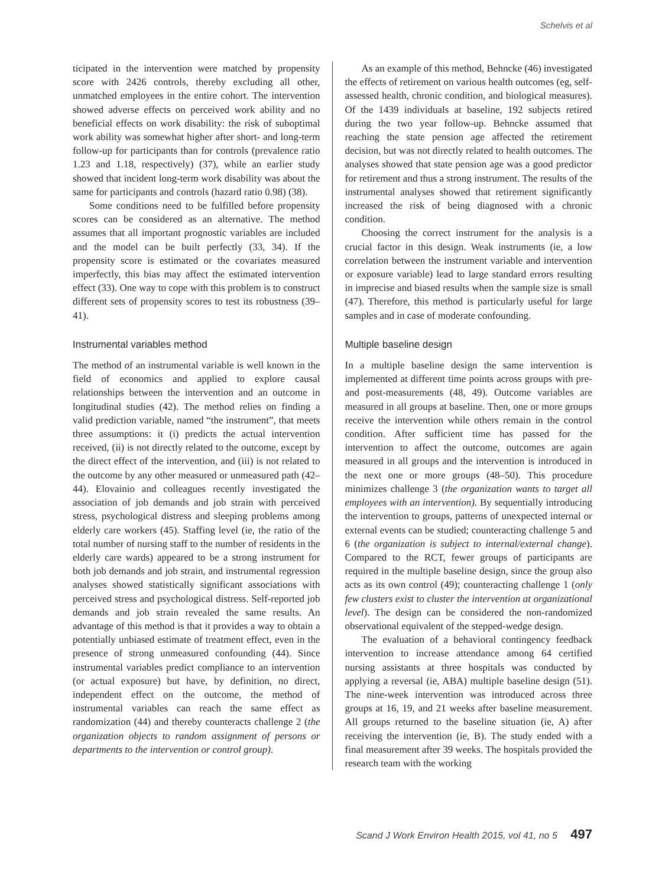Schelvis et al
ticipated in the intervention were matched by propensity score with 2426 controls, thereby excluding all other, unmatched employees in the entire cohort. The intervention showed adverse effects on perceived work ability and no beneficial effects on work disability: the risk of suboptimal work ability was somewhat higher after short- and long-term follow-up for participants than for controls (prevalence ratio 1.23 and 1.18, respectively) (37), while an earlier study showed that incident long-term work disability was about the same for participants and controls (hazard ratio 0.98) (38).
Some conditions need to be fulfilled before propensity scores can be considered as an alternative. The method assumes that all important prognostic variables are included and the model can be built perfectly (33, 34). If the propensity score is estimated or the covariates measured imperfectly, this bias may affect the estimated intervention effect (33). One way to cope with this problem is to construct different sets of propensity scores to test its robustness (39–41).
Instrumental variables method
The method of an instrumental variable is well known in the field of economics and applied to explore causal relationships between the intervention and an outcome in longitudinal studies (42). The method relies on finding a valid prediction variable, named “the instrument”, that meets three assumptions: it (i) predicts the actual intervention received, (ii) is not directly related to the outcome, except by the direct effect of the intervention, and (iii) is not related to the outcome by any other measured or unmeasured path (42–44). Elovainio and colleagues recently investigated the association of job demands and job strain with perceived stress, psychological distress and sleeping problems among elderly care workers (45). Staffing level (ie, the ratio of the total number of nursing staff to the number of residents in the elderly care wards) appeared to be a strong instrument for both job demands and job strain, and instrumental regression analyses showed statistically significant associations with perceived stress and psychological distress. Self-reported job demands and job strain revealed the same results. An advantage of this method is that it provides a way to obtain a potentially unbiased estimate of treatment effect, even in the presence of strong unmeasured confounding (44). Since instrumental variables predict compliance to an intervention (or actual exposure) but have, by definition, no direct, independent effect on the outcome, the method of instrumental variables can reach the same effect as randomization (44) and thereby counteracts challenge 2 (the organization objects to random assignment of persons or departments to the intervention or control group).
As an example of this method, Behncke (46) investigated the effects of retirement on various health outcomes (eg, self-assessed health, chronic condition, and biological measures). Of the 1439 individuals at baseline, 192 subjects retired during the two year follow-up. Behncke assumed that reaching the state pension age affected the retirement decision, but was not directly related to health outcomes. The analyses showed that state pension age was a good predictor for retirement and thus a strong instrument. The results of the instrumental analyses showed that retirement significantly increased the risk of being diagnosed with a chronic condition.
Choosing the correct instrument for the analysis is a crucial factor in this design. Weak instruments (ie, a low correlation between the instrument variable and intervention or exposure variable) lead to large standard errors resulting in imprecise and biased results when the sample size is small (47). Therefore, this method is particularly useful for large samples and in case of moderate confounding.
Multiple baseline design
In a multiple baseline design the same intervention is implemented at different time points across groups with pre- and post-measurements (48, 49). Outcome variables are measured in all groups at baseline. Then, one or more groups receive the intervention while others remain in the control condition. After sufficient time has passed for the intervention to affect the outcome, outcomes are again measured in all groups and the intervention is introduced in the next one or more groups (48–50). This procedure minimizes challenge 3 (the organization wants to target all employees with an intervention). By sequentially introducing the intervention to groups, patterns of unexpected internal or external events can be studied; counteracting challenge 5 and 6 (the organization is subject to internal/external change). Compared to the RCT, fewer groups of participants are required in the multiple baseline design, since the group also acts as its own control (49); counteracting challenge 1 (only few clusters exist to cluster the intervention at organizational level). The design can be considered the non-randomized observational equivalent of the stepped-wedge design.
The evaluation of a behavioral contingency feedback intervention to increase attendance among 64 certified nursing assistants at three hospitals was conducted by applying a reversal (ie, ABA) multiple baseline design (51). The nine-week intervention was introduced across three groups at 16, 19, and 21 weeks after baseline measurement. All groups returned to the baseline situation (ie, A) after receiving the intervention (ie, B). The study ended with a final measurement after 39 weeks. The hospitals provided the research team with the working
Scand J Work Environ Health 2015, vol 41, no 5 497